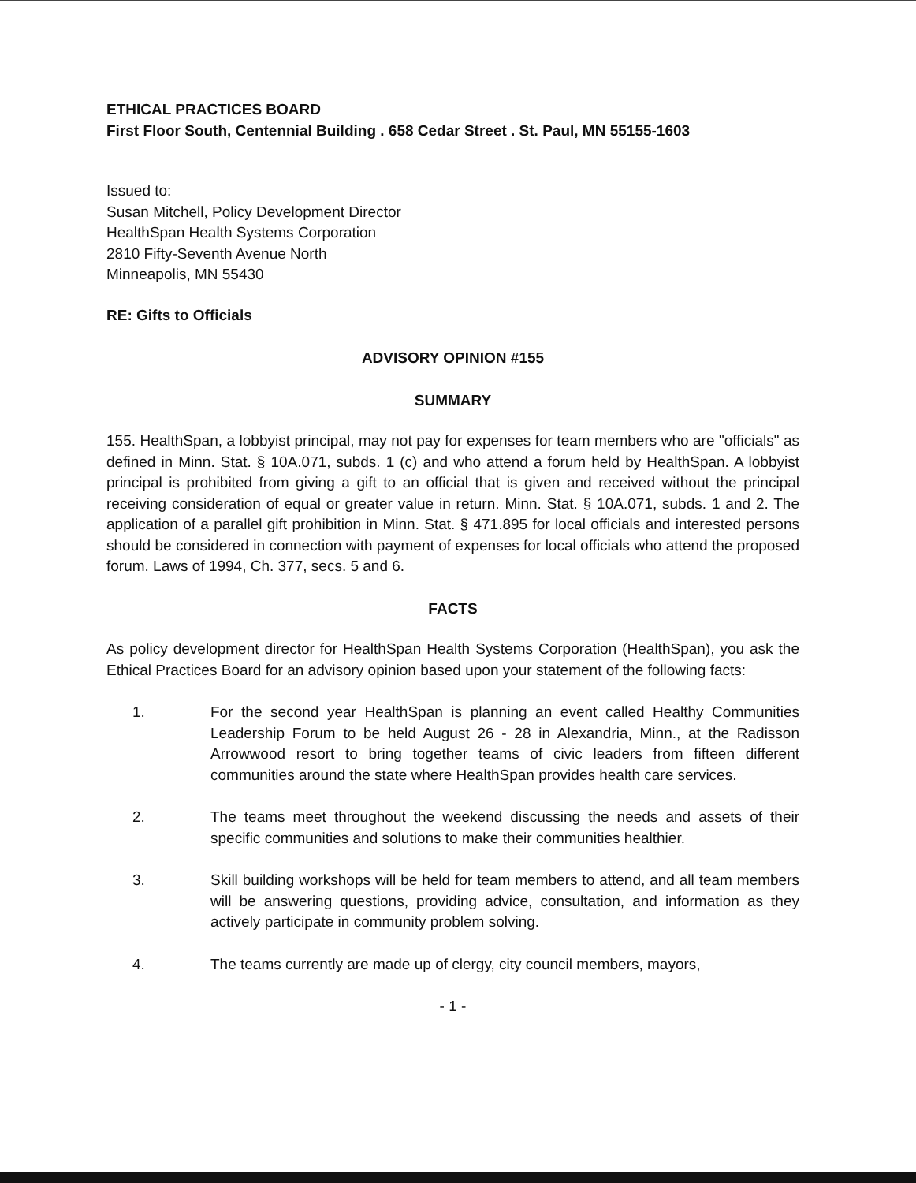ETHICAL PRACTICES BOARD
First Floor South, Centennial Building . 658 Cedar Street . St. Paul, MN 55155-1603
Issued to:
Susan Mitchell, Policy Development Director
HealthSpan Health Systems Corporation
2810 Fifty-Seventh Avenue North
Minneapolis, MN 55430
RE: Gifts to Officials
ADVISORY OPINION #155
SUMMARY
155. HealthSpan, a lobbyist principal, may not pay for expenses for team members who are "officials" as defined in Minn. Stat. § 10A.071, subds. 1 (c) and who attend a forum held by HealthSpan. A lobbyist principal is prohibited from giving a gift to an official that is given and received without the principal receiving consideration of equal or greater value in return. Minn. Stat. § 10A.071, subds. 1 and 2. The application of a parallel gift prohibition in Minn. Stat. § 471.895 for local officials and interested persons should be considered in connection with payment of expenses for local officials who attend the proposed forum. Laws of 1994, Ch. 377, secs. 5 and 6.
FACTS
As policy development director for HealthSpan Health Systems Corporation (HealthSpan), you ask the Ethical Practices Board for an advisory opinion based upon your statement of the following facts:
1. For the second year HealthSpan is planning an event called Healthy Communities Leadership Forum to be held August 26 - 28 in Alexandria, Minn., at the Radisson Arrowwood resort to bring together teams of civic leaders from fifteen different communities around the state where HealthSpan provides health care services.
2. The teams meet throughout the weekend discussing the needs and assets of their specific communities and solutions to make their communities healthier.
3. Skill building workshops will be held for team members to attend, and all team members will be answering questions, providing advice, consultation, and information as they actively participate in community problem solving.
4. The teams currently are made up of clergy, city council members, mayors,
- 1 -